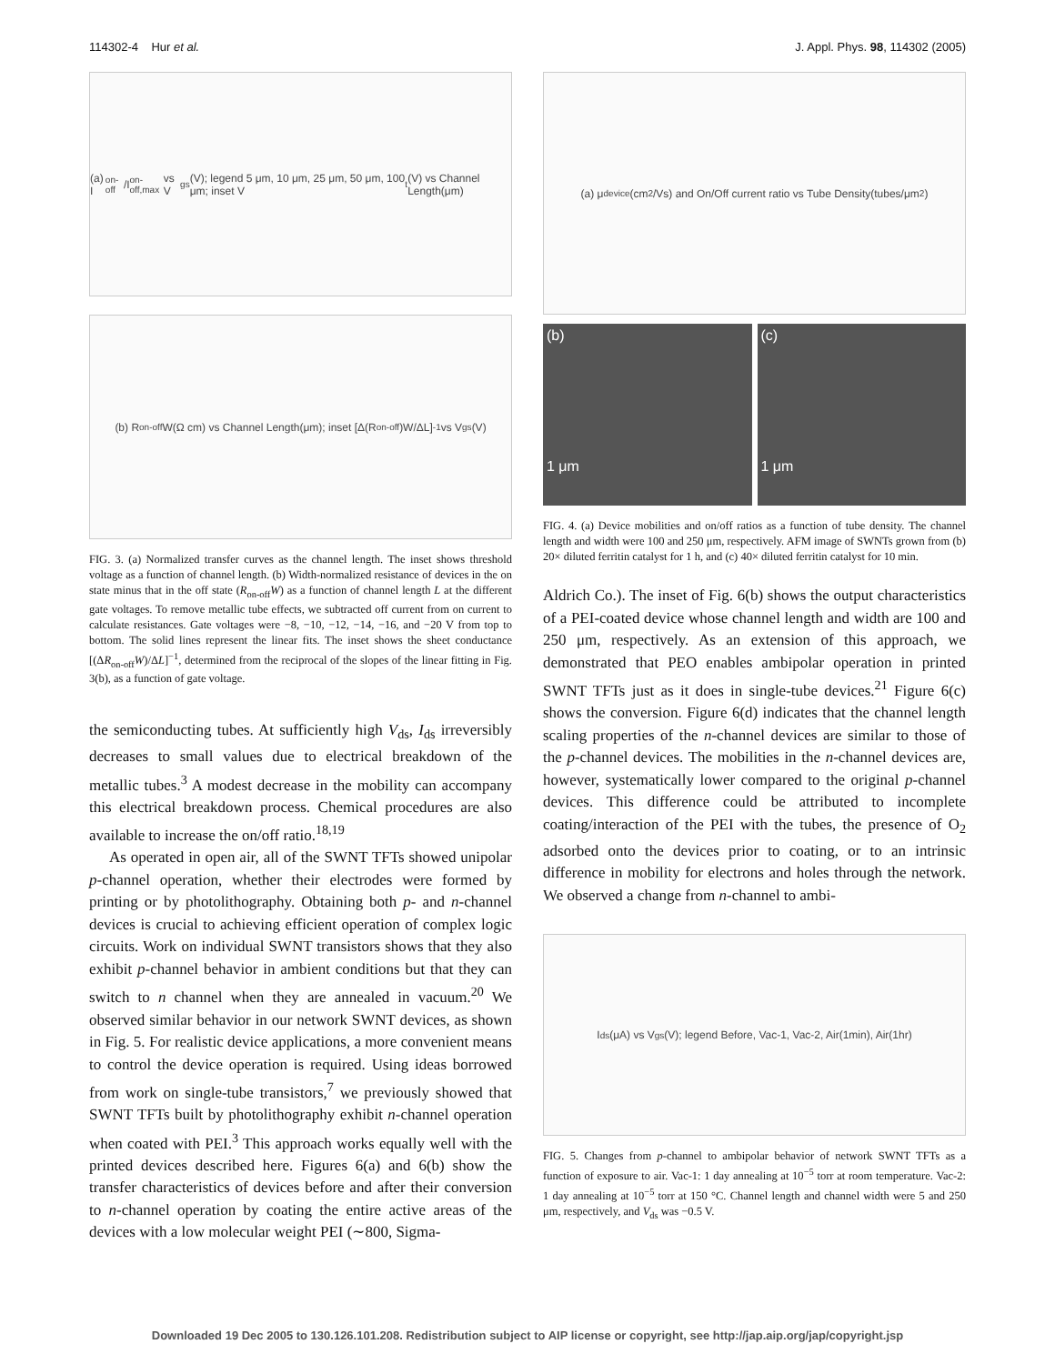114302-4 Hur et al. J. Appl. Phys. 98, 114302 (2005)
(a) I<sub>on-off</sub>/I<sub>on-off,max</sub> vs V<sub>gs</sub>(V); legend 5 μm, 10 μm, 25 μm, 50 μm, 100 μm; inset V<sub>t</sub>(V) vs Channel Length(μm)
(b) R<sub>on-off</sub> W(Ω cm) vs Channel Length(μm); inset [Δ(R<sub>on-off</sub>)W/ΔL]<sup>-1</sup> vs V<sub>gs</sub>(V)
FIG. 3. (a) Normalized transfer curves as the channel length. The inset shows threshold voltage as a function of channel length. (b) Width-normalized resistance of devices in the on state minus that in the off state (R<sub>on-off</sub>W) as a function of channel length L at the different gate voltages. To remove metallic tube effects, we subtracted off current from on current to calculate resistances. Gate voltages were −8, −10, −12, −14, −16, and −20 V from top to bottom. The solid lines represent the linear fits. The inset shows the sheet conductance [(ΔR<sub>on-off</sub>W)/ΔL]<sup>−1</sup>, determined from the reciprocal of the slopes of the linear fitting in Fig. 3(b), as a function of gate voltage.
the semiconducting tubes. At sufficiently high V<sub>ds</sub>, I<sub>ds</sub> irreversibly decreases to small values due to electrical breakdown of the metallic tubes.<sup>3</sup> A modest decrease in the mobility can accompany this electrical breakdown process. Chemical procedures are also available to increase the on/off ratio.<sup>18,19</sup>
As operated in open air, all of the SWNT TFTs showed unipolar p-channel operation, whether their electrodes were formed by printing or by photolithography. Obtaining both p- and n-channel devices is crucial to achieving efficient operation of complex logic circuits. Work on individual SWNT transistors shows that they also exhibit p-channel behavior in ambient conditions but that they can switch to n channel when they are annealed in vacuum.<sup>20</sup> We observed similar behavior in our network SWNT devices, as shown in Fig. 5. For realistic device applications, a more convenient means to control the device operation is required. Using ideas borrowed from work on single-tube transistors,<sup>7</sup> we previously showed that SWNT TFTs built by photolithography exhibit n-channel operation when coated with PEI.<sup>3</sup> This approach works equally well with the printed devices described here. Figures 6(a) and 6(b) show the transfer characteristics of devices before and after their conversion to n-channel operation by coating the entire active areas of the devices with a low molecular weight PEI (∼800, Sigma-
(a) μ<sub>device</sub>(cm<sup>2</sup>/Vs) and On/Off current ratio vs Tube Density(tubes/μm<sup>2</sup>)
(b)
1 μm
(c)
1 μm
FIG. 4. (a) Device mobilities and on/off ratios as a function of tube density. The channel length and width were 100 and 250 μm, respectively. AFM image of SWNTs grown from (b) 20× diluted ferritin catalyst for 1 h, and (c) 40× diluted ferritin catalyst for 10 min.
Aldrich Co.). The inset of Fig. 6(b) shows the output characteristics of a PEI-coated device whose channel length and width are 100 and 250 μm, respectively. As an extension of this approach, we demonstrated that PEO enables ambipolar operation in printed SWNT TFTs just as it does in single-tube devices.<sup>21</sup> Figure 6(c) shows the conversion. Figure 6(d) indicates that the channel length scaling properties of the n-channel devices are similar to those of the p-channel devices. The mobilities in the n-channel devices are, however, systematically lower compared to the original p-channel devices. This difference could be attributed to incomplete coating/interaction of the PEI with the tubes, the presence of O<sub>2</sub> adsorbed onto the devices prior to coating, or to an intrinsic difference in mobility for electrons and holes through the network. We observed a change from n-channel to ambi-
I<sub>ds</sub>(μA) vs V<sub>gs</sub>(V); legend Before, Vac-1, Vac-2, Air(1min), Air(1hr)
FIG. 5. Changes from p-channel to ambipolar behavior of network SWNT TFTs as a function of exposure to air. Vac-1: 1 day annealing at 10<sup>−5</sup> torr at room temperature. Vac-2: 1 day annealing at 10<sup>−5</sup> torr at 150 °C. Channel length and channel width were 5 and 250 μm, respectively, and V<sub>ds</sub> was −0.5 V.
Downloaded 19 Dec 2005 to 130.126.101.208. Redistribution subject to AIP license or copyright, see http://jap.aip.org/jap/copyright.jsp